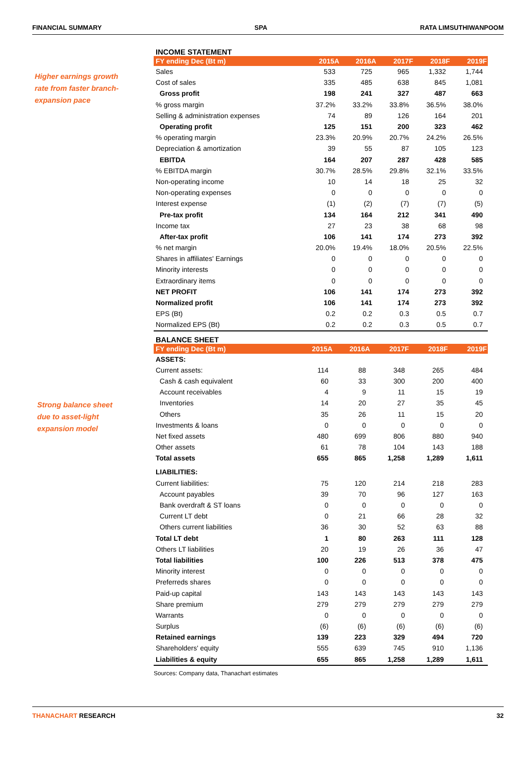FINANCIAL SUMMARY SPA RATA LIMSUTHIWANPOOM
Higher earnings growth
rate from faster branch-
expansion pace
Strong balance sheet
due to asset-light
expansion model
INCOME STATEMENT
| FY ending Dec (Bt m) | 2015A | 2016A | 2017F | 2018F | 2019F |
| --- | --- | --- | --- | --- | --- |
| Sales | 533 | 725 | 965 | 1,332 | 1,744 |
| Cost of sales | 335 | 485 | 638 | 845 | 1,081 |
| Gross profit | 198 | 241 | 327 | 487 | 663 |
| % gross margin | 37.2% | 33.2% | 33.8% | 36.5% | 38.0% |
| Selling & administration expenses | 74 | 89 | 126 | 164 | 201 |
| Operating profit | 125 | 151 | 200 | 323 | 462 |
| % operating margin | 23.3% | 20.9% | 20.7% | 24.2% | 26.5% |
| Depreciation & amortization | 39 | 55 | 87 | 105 | 123 |
| EBITDA | 164 | 207 | 287 | 428 | 585 |
| % EBITDA margin | 30.7% | 28.5% | 29.8% | 32.1% | 33.5% |
| Non-operating income | 10 | 14 | 18 | 25 | 32 |
| Non-operating expenses | 0 | 0 | 0 | 0 | 0 |
| Interest expense | (1) | (2) | (7) | (7) | (5) |
| Pre-tax profit | 134 | 164 | 212 | 341 | 490 |
| Income tax | 27 | 23 | 38 | 68 | 98 |
| After-tax profit | 106 | 141 | 174 | 273 | 392 |
| % net margin | 20.0% | 19.4% | 18.0% | 20.5% | 22.5% |
| Shares in affiliates' Earnings | 0 | 0 | 0 | 0 | 0 |
| Minority interests | 0 | 0 | 0 | 0 | 0 |
| Extraordinary items | 0 | 0 | 0 | 0 | 0 |
| NET PROFIT | 106 | 141 | 174 | 273 | 392 |
| Normalized profit | 106 | 141 | 174 | 273 | 392 |
| EPS (Bt) | 0.2 | 0.2 | 0.3 | 0.5 | 0.7 |
| Normalized EPS (Bt) | 0.2 | 0.2 | 0.3 | 0.5 | 0.7 |
BALANCE SHEET
| FY ending Dec (Bt m) | 2015A | 2016A | 2017F | 2018F | 2019F |
| --- | --- | --- | --- | --- | --- |
| ASSETS: | | | | | |
| Current assets: | 114 | 88 | 348 | 265 | 484 |
| Cash & cash equivalent | 60 | 33 | 300 | 200 | 400 |
| Account receivables | 4 | 9 | 11 | 15 | 19 |
| Inventories | 14 | 20 | 27 | 35 | 45 |
| Others | 35 | 26 | 11 | 15 | 20 |
| Investments & loans | 0 | 0 | 0 | 0 | 0 |
| Net fixed assets | 480 | 699 | 806 | 880 | 940 |
| Other assets | 61 | 78 | 104 | 143 | 188 |
| Total assets | 655 | 865 | 1,258 | 1,289 | 1,611 |
| LIABILITIES: | | | | | |
| Current liabilities: | 75 | 120 | 214 | 218 | 283 |
| Account payables | 39 | 70 | 96 | 127 | 163 |
| Bank overdraft & ST loans | 0 | 0 | 0 | 0 | 0 |
| Current LT debt | 0 | 21 | 66 | 28 | 32 |
| Others current liabilities | 36 | 30 | 52 | 63 | 88 |
| Total LT debt | 1 | 80 | 263 | 111 | 128 |
| Others LT liabilities | 20 | 19 | 26 | 36 | 47 |
| Total liabilities | 100 | 226 | 513 | 378 | 475 |
| Minority interest | 0 | 0 | 0 | 0 | 0 |
| Preferreds shares | 0 | 0 | 0 | 0 | 0 |
| Paid-up capital | 143 | 143 | 143 | 143 | 143 |
| Share premium | 279 | 279 | 279 | 279 | 279 |
| Warrants | 0 | 0 | 0 | 0 | 0 |
| Surplus | (6) | (6) | (6) | (6) | (6) |
| Retained earnings | 139 | 223 | 329 | 494 | 720 |
| Shareholders' equity | 555 | 639 | 745 | 910 | 1,136 |
| Liabilities & equity | 655 | 865 | 1,258 | 1,289 | 1,611 |
Sources: Company data, Thanachart estimates
THANACHART RESEARCH 32